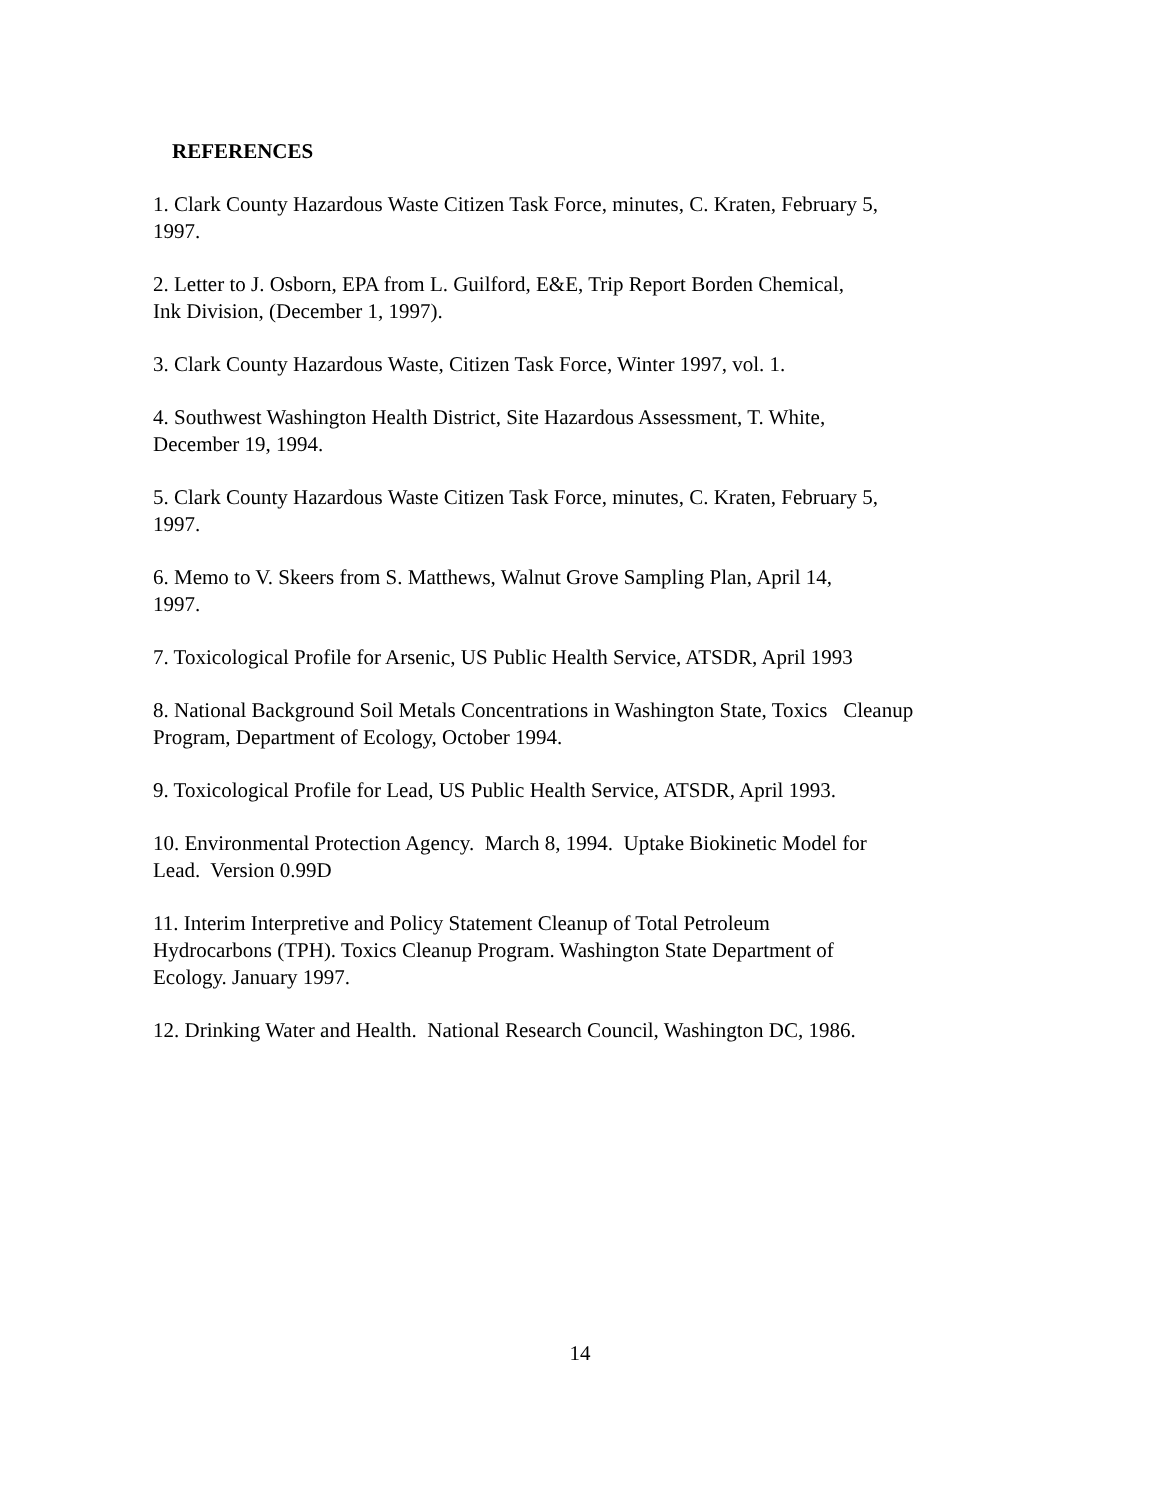REFERENCES
1. Clark County Hazardous Waste Citizen Task Force, minutes, C. Kraten, February 5,
1997.
2. Letter to J. Osborn, EPA from L. Guilford, E&E, Trip Report Borden Chemical,
Ink Division, (December 1, 1997).
3. Clark County Hazardous Waste, Citizen Task Force, Winter 1997, vol. 1.
4. Southwest Washington Health District, Site Hazardous Assessment, T. White,
December 19, 1994.
5. Clark County Hazardous Waste Citizen Task Force, minutes, C. Kraten, February 5,
1997.
6. Memo to V. Skeers from S. Matthews, Walnut Grove Sampling Plan, April 14,
1997.
7. Toxicological Profile for Arsenic, US Public Health Service, ATSDR, April 1993
8. National Background Soil Metals Concentrations in Washington State, Toxics Cleanup
Program, Department of Ecology, October 1994.
9. Toxicological Profile for Lead, US Public Health Service, ATSDR, April 1993.
10. Environmental Protection Agency. March 8, 1994. Uptake Biokinetic Model for
Lead. Version 0.99D
11. Interim Interpretive and Policy Statement Cleanup of Total Petroleum
Hydrocarbons (TPH). Toxics Cleanup Program. Washington State Department of
Ecology. January 1997.
12. Drinking Water and Health. National Research Council, Washington DC, 1986.
14